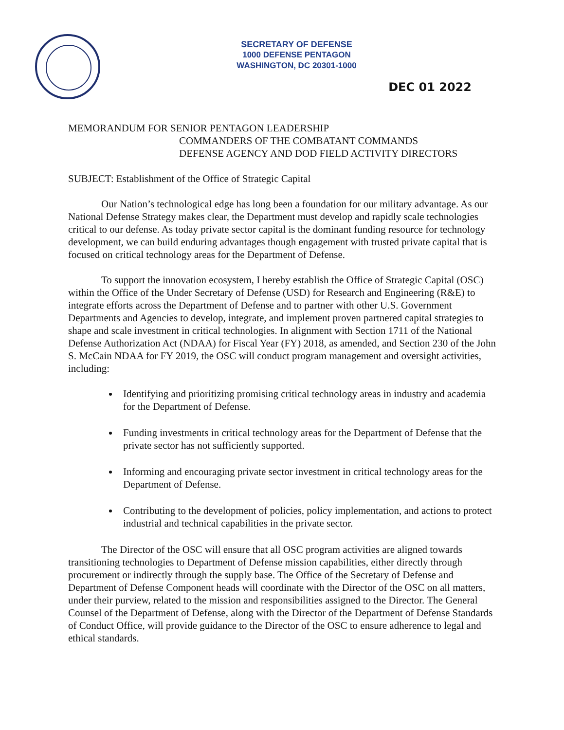SECRETARY OF DEFENSE
1000 DEFENSE PENTAGON
WASHINGTON, DC 20301-1000
DEC 01 2022
MEMORANDUM FOR SENIOR PENTAGON LEADERSHIP
COMMANDERS OF THE COMBATANT COMMANDS
DEFENSE AGENCY AND DOD FIELD ACTIVITY DIRECTORS
SUBJECT: Establishment of the Office of Strategic Capital
Our Nation’s technological edge has long been a foundation for our military advantage. As our National Defense Strategy makes clear, the Department must develop and rapidly scale technologies critical to our defense. As today private sector capital is the dominant funding resource for technology development, we can build enduring advantages though engagement with trusted private capital that is focused on critical technology areas for the Department of Defense.
To support the innovation ecosystem, I hereby establish the Office of Strategic Capital (OSC) within the Office of the Under Secretary of Defense (USD) for Research and Engineering (R&E) to integrate efforts across the Department of Defense and to partner with other U.S. Government Departments and Agencies to develop, integrate, and implement proven partnered capital strategies to shape and scale investment in critical technologies. In alignment with Section 1711 of the National Defense Authorization Act (NDAA) for Fiscal Year (FY) 2018, as amended, and Section 230 of the John S. McCain NDAA for FY 2019, the OSC will conduct program management and oversight activities, including:
Identifying and prioritizing promising critical technology areas in industry and academia for the Department of Defense.
Funding investments in critical technology areas for the Department of Defense that the private sector has not sufficiently supported.
Informing and encouraging private sector investment in critical technology areas for the Department of Defense.
Contributing to the development of policies, policy implementation, and actions to protect industrial and technical capabilities in the private sector.
The Director of the OSC will ensure that all OSC program activities are aligned towards transitioning technologies to Department of Defense mission capabilities, either directly through procurement or indirectly through the supply base. The Office of the Secretary of Defense and Department of Defense Component heads will coordinate with the Director of the OSC on all matters, under their purview, related to the mission and responsibilities assigned to the Director. The General Counsel of the Department of Defense, along with the Director of the Department of Defense Standards of Conduct Office, will provide guidance to the Director of the OSC to ensure adherence to legal and ethical standards.